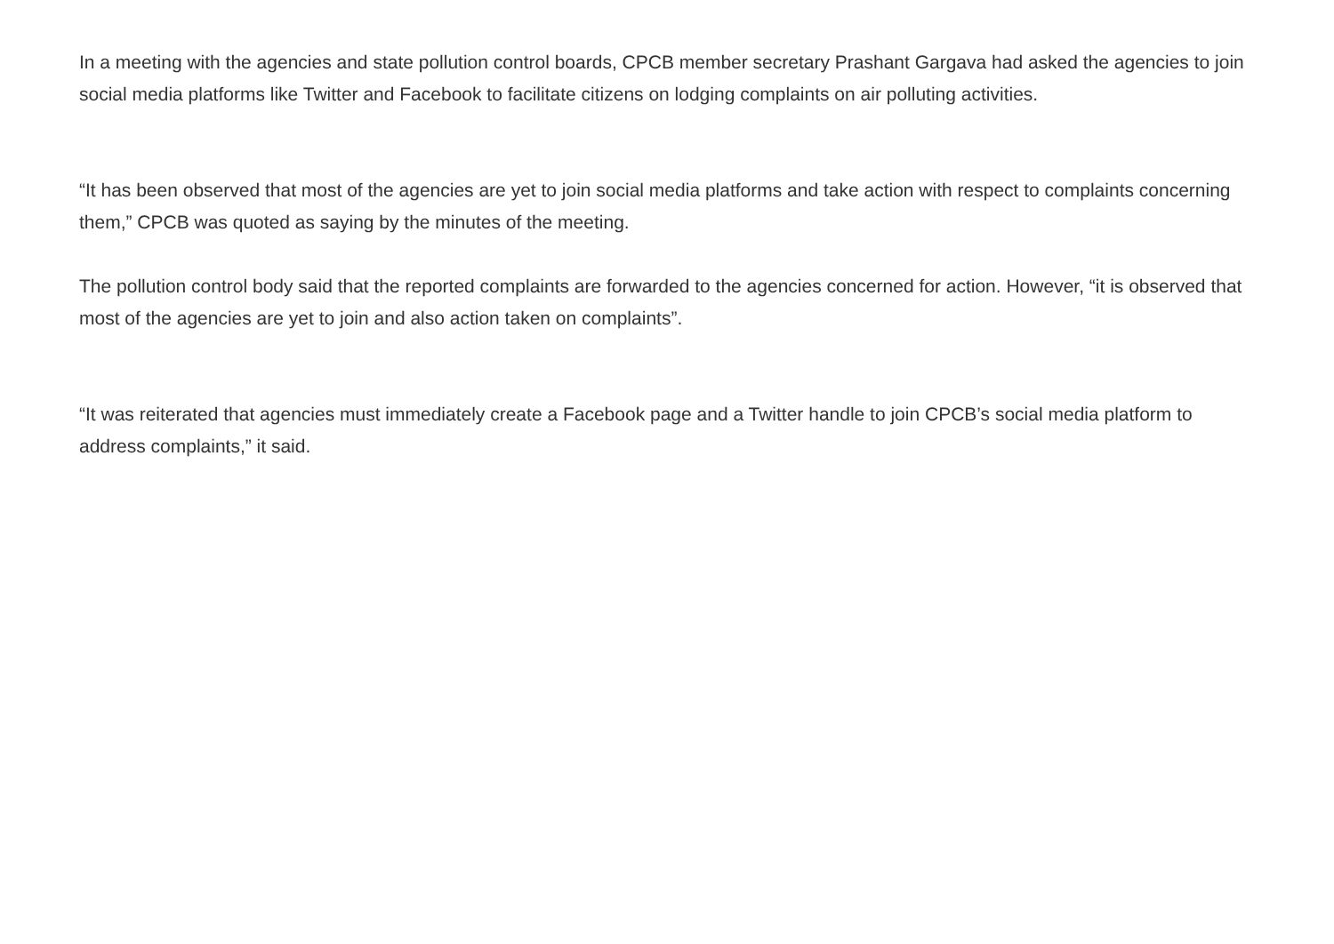In a meeting with the agencies and state pollution control boards, CPCB member secretary Prashant Gargava had asked the agencies to join social media platforms like Twitter and Facebook to facilitate citizens on lodging complaints on air polluting activities.
“It has been observed that most of the agencies are yet to join social media platforms and take action with respect to complaints concerning them,” CPCB was quoted as saying by the minutes of the meeting.
The pollution control body said that the reported complaints are forwarded to the agencies concerned for action. However, “it is observed that most of the agencies are yet to join and also action taken on complaints”.
“It was reiterated that agencies must immediately create a Facebook page and a Twitter handle to join CPCB’s social media platform to address complaints,” it said.